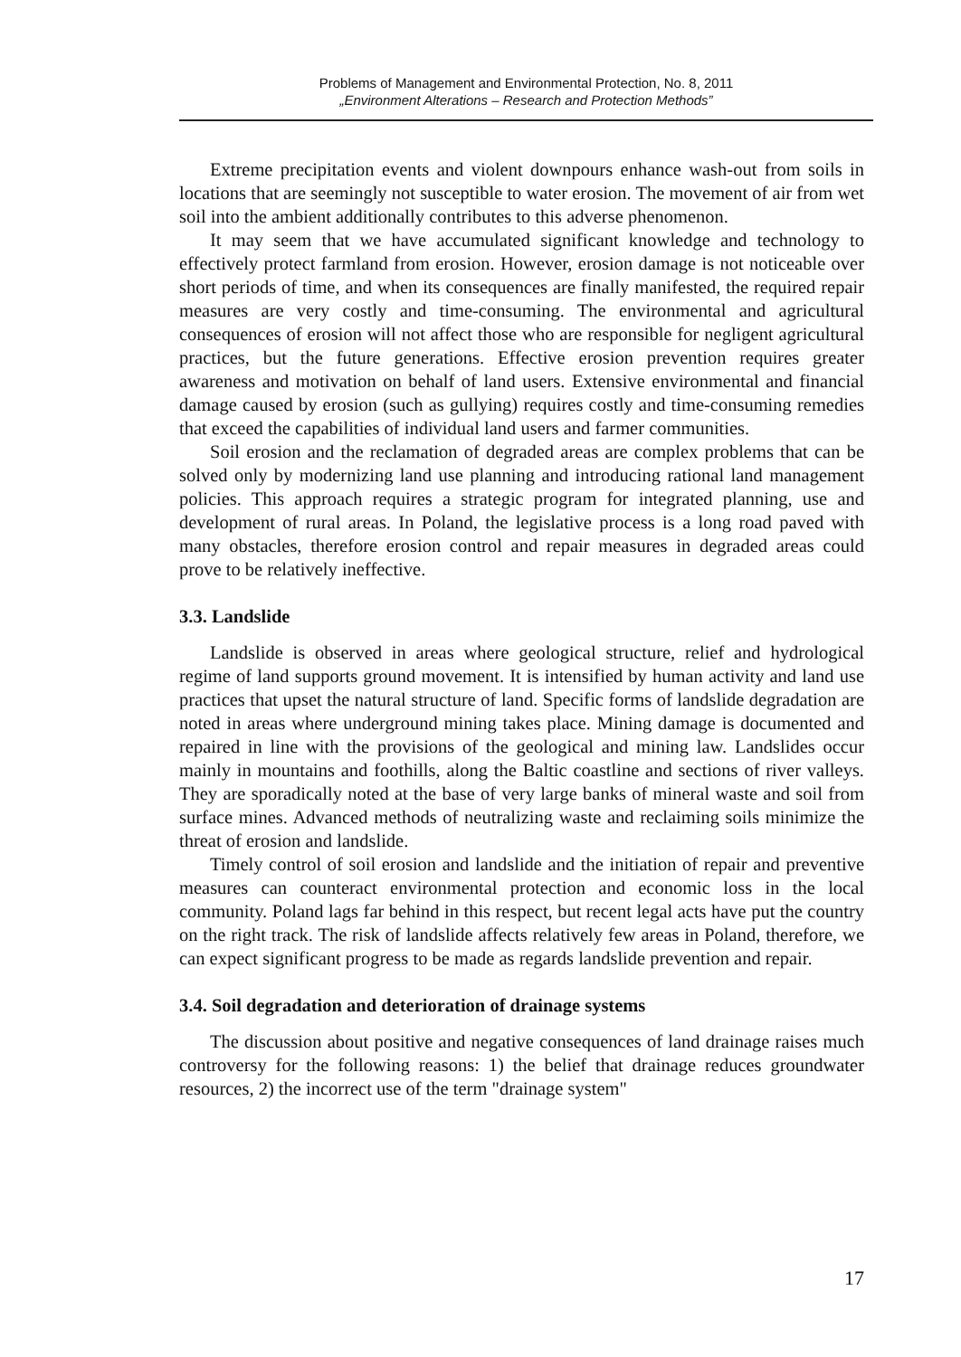Problems of Management and Environmental Protection, No. 8, 2011
„Environment Alterations – Research and Protection Methods”
Extreme precipitation events and violent downpours enhance wash-out from soils in locations that are seemingly not susceptible to water erosion. The movement of air from wet soil into the ambient additionally contributes to this adverse phenomenon.
It may seem that we have accumulated significant knowledge and technology to effectively protect farmland from erosion. However, erosion damage is not noticeable over short periods of time, and when its consequences are finally manifested, the required repair measures are very costly and time-consuming. The environmental and agricultural consequences of erosion will not affect those who are responsible for negligent agricultural practices, but the future generations. Effective erosion prevention requires greater awareness and motivation on behalf of land users. Extensive environmental and financial damage caused by erosion (such as gullying) requires costly and time-consuming remedies that exceed the capabilities of individual land users and farmer communities.
Soil erosion and the reclamation of degraded areas are complex problems that can be solved only by modernizing land use planning and introducing rational land management policies. This approach requires a strategic program for integrated planning, use and development of rural areas. In Poland, the legislative process is a long road paved with many obstacles, therefore erosion control and repair measures in degraded areas could prove to be relatively ineffective.
3.3. Landslide
Landslide is observed in areas where geological structure, relief and hydrological regime of land supports ground movement. It is intensified by human activity and land use practices that upset the natural structure of land. Specific forms of landslide degradation are noted in areas where underground mining takes place. Mining damage is documented and repaired in line with the provisions of the geological and mining law. Landslides occur mainly in mountains and foothills, along the Baltic coastline and sections of river valleys. They are sporadically noted at the base of very large banks of mineral waste and soil from surface mines. Advanced methods of neutralizing waste and reclaiming soils minimize the threat of erosion and landslide.
Timely control of soil erosion and landslide and the initiation of repair and preventive measures can counteract environmental protection and economic loss in the local community. Poland lags far behind in this respect, but recent legal acts have put the country on the right track. The risk of landslide affects relatively few areas in Poland, therefore, we can expect significant progress to be made as regards landslide prevention and repair.
3.4. Soil degradation and deterioration of drainage systems
The discussion about positive and negative consequences of land drainage raises much controversy for the following reasons: 1) the belief that drainage reduces groundwater resources, 2) the incorrect use of the term "drainage system"
17